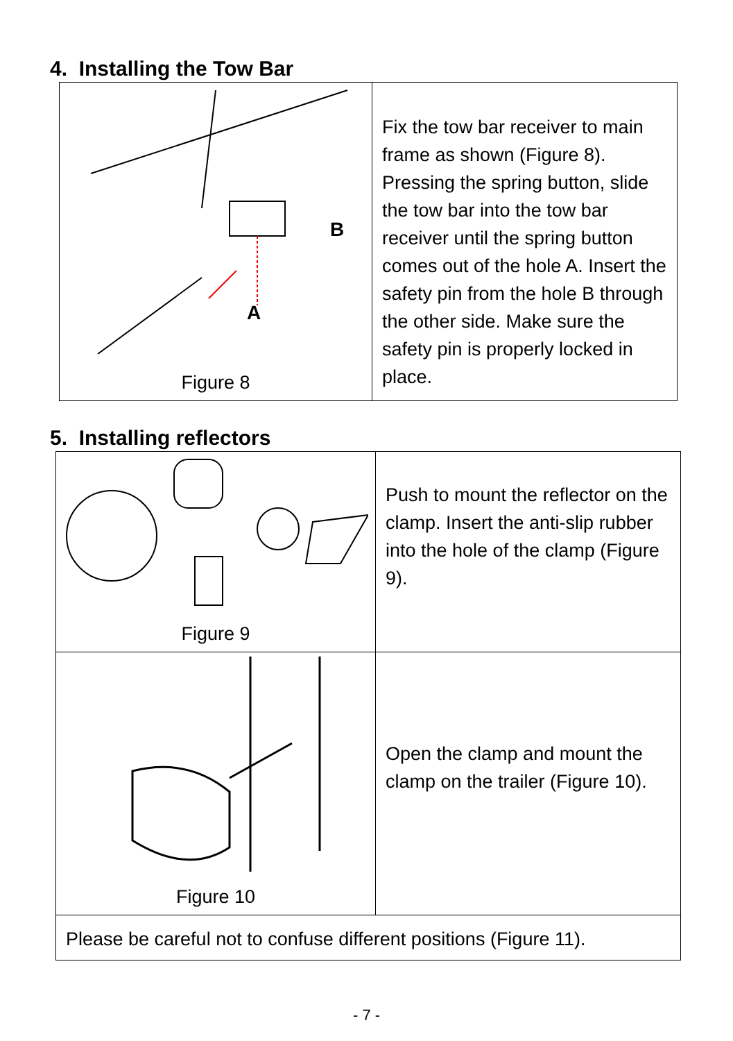4. Installing the Tow Bar
| A B Figure 8 | Fix the tow bar receiver to main frame as shown (Figure 8). Pressing the spring button, slide the tow bar into the tow bar receiver until the spring button comes out of the hole A. Insert the safety pin from the hole B through the other side. Make sure the safety pin is properly locked in place. |
5. Installing reflectors
| Figure 9 | Push to mount the reflector on the clamp. Insert the anti-slip rubber into the hole of the clamp (Figure 9). |
| Figure 10 | Open the clamp and mount the clamp on the trailer (Figure 10). |
| Please be careful not to confuse different positions (Figure 11). | |
- 7 -